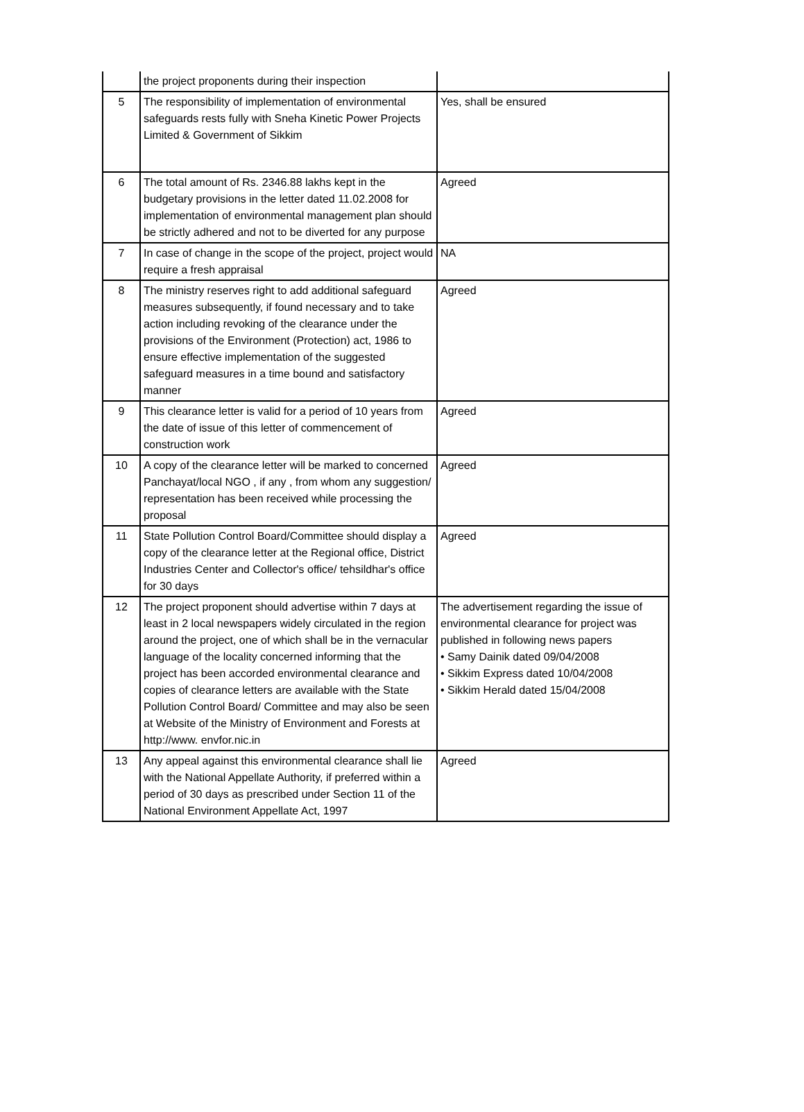| | the project proponents during their inspection | |
| 5 | The responsibility of implementation of environmental safeguards rests fully with Sneha Kinetic Power Projects Limited & Government of Sikkim | Yes, shall be ensured |
| 6 | The total amount of Rs. 2346.88 lakhs kept in the budgetary provisions in the letter dated 11.02.2008 for implementation of environmental management plan should be strictly adhered and not to be diverted for any purpose | Agreed |
| 7 | In case of change in the scope of the project, project would require a fresh appraisal | NA |
| 8 | The ministry reserves right to add additional safeguard measures subsequently, if found necessary and to take action including revoking of the clearance under the provisions of the Environment (Protection) act, 1986 to ensure effective implementation of the suggested safeguard measures in a time bound and satisfactory manner | Agreed |
| 9 | This clearance letter is valid for a period of 10 years from the date of issue of this letter of commencement of construction work | Agreed |
| 10 | A copy of the clearance letter will be marked to concerned Panchayat/local NGO , if any , from whom any suggestion/ representation has been received while processing the proposal | Agreed |
| 11 | State Pollution Control Board/Committee should display a copy of the clearance letter at the Regional office, District Industries Center and Collector's office/ tehsildhar's office for 30 days | Agreed |
| 12 | The project proponent should advertise within 7 days at least in 2 local newspapers widely circulated in the region around the project, one of which shall be in the vernacular language of the locality concerned informing that the project has been accorded environmental clearance and copies of clearance letters are available with the State Pollution Control Board/ Committee and may also be seen at Website of the Ministry of Environment and Forests at http://www. envfor.nic.in | The advertisement regarding the issue of environmental clearance for project was published in following news papers • Samy Dainik dated 09/04/2008 • Sikkim Express dated 10/04/2008 • Sikkim Herald dated 15/04/2008 |
| 13 | Any appeal against this environmental clearance shall lie with the National Appellate Authority, if preferred within a period of 30 days as prescribed under Section 11 of the National Environment Appellate Act, 1997 | Agreed |